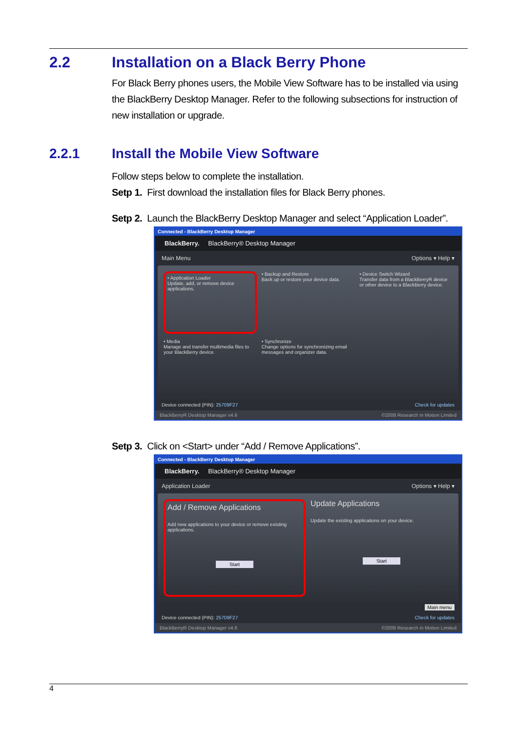2.2 Installation on a Black Berry Phone
For Black Berry phones users, the Mobile View Software has to be installed via using the BlackBerry Desktop Manager. Refer to the following subsections for instruction of new installation or upgrade.
2.2.1 Install the Mobile View Software
Follow steps below to complete the installation.
Setp 1. First download the installation files for Black Berry phones.
Setp 2. Launch the BlackBerry Desktop Manager and select “Application Loader”.
Connected - BlackBerry Desktop Manager
BlackBerry. BlackBerry® Desktop Manager
Main Menu Options ▾ Help ▾
• Application Loader
Update, add, or remove device applications.
• Backup and Restore
Back up or restore your device data.
• Device Switch Wizard
Transfer data from a BlackBerryR device or other device to a BlackBerry device.
• Media
Manage and transfer multimedia files to your BlackBerry device.
• Synchronize
Change options for synchronizing email messages and organizer data.
Device connected (PIN): 25709F27 Check for updates
BlackBerryR Desktop Manager v4.6 ©2008 Research in Motion Limited
Setp 3. Click on <Start> under “Add / Remove Applications”.
Connected - BlackBerry Desktop Manager
BlackBerry. BlackBerry® Desktop Manager
Application Loader Options ▾ Help ▾
Add / Remove Applications
Add new applications to your device or remove existing applications.
Start
Update Applications
Update the existing applications on your device.
Start
Main menu
Device connected (PIN): 25709F27 Check for updates
BlackBerryR Desktop Manager v4.6 ©2008 Research in Motion Limited
4